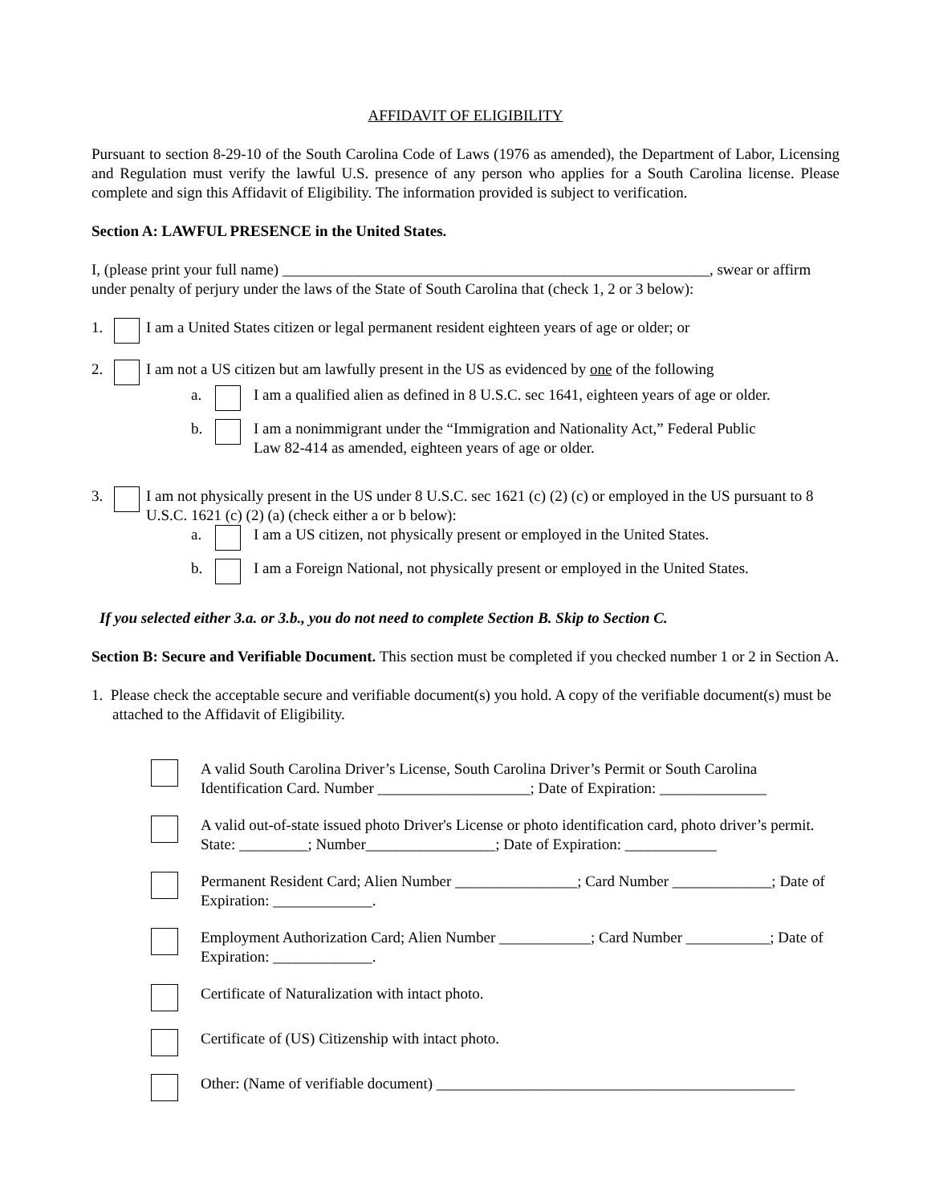AFFIDAVIT OF ELIGIBILITY
Pursuant to section 8-29-10 of the South Carolina Code of Laws (1976 as amended), the Department of Labor, Licensing and Regulation must verify the lawful U.S. presence of any person who applies for a South Carolina license. Please complete and sign this Affidavit of Eligibility. The information provided is subject to verification.
Section A: LAWFUL PRESENCE in the United States.
I, (please print your full name) ________________________________________________________, swear or affirm under penalty of perjury under the laws of the State of South Carolina that (check 1, 2 or 3 below):
1. I am a United States citizen or legal permanent resident eighteen years of age or older; or
2. I am not a US citizen but am lawfully present in the US as evidenced by one of the following
a. I am a qualified alien as defined in 8 U.S.C. sec 1641, eighteen years of age or older.
b. I am a nonimmigrant under the “Immigration and Nationality Act,” Federal Public
Law 82-414 as amended, eighteen years of age or older.
3. I am not physically present in the US under 8 U.S.C. sec 1621 (c) (2) (c) or employed in the US pursuant to 8 U.S.C. 1621 (c) (2) (a) (check either a or b below):
a. I am a US citizen, not physically present or employed in the United States.
b. I am a Foreign National, not physically present or employed in the United States.
If you selected either 3.a. or 3.b., you do not need to complete Section B. Skip to Section C.
Section B: Secure and Verifiable Document. This section must be completed if you checked number 1 or 2 in Section A.
1. Please check the acceptable secure and verifiable document(s) you hold. A copy of the verifiable document(s) must be attached to the Affidavit of Eligibility.
A valid South Carolina Driver’s License, South Carolina Driver’s Permit or South Carolina Identification Card. Number ____________________; Date of Expiration: ______________
A valid out-of-state issued photo Driver's License or photo identification card, photo driver’s permit. State: _________; Number_________________; Date of Expiration: ____________
Permanent Resident Card; Alien Number ________________; Card Number _____________; Date of Expiration: _____________.
Employment Authorization Card; Alien Number ____________; Card Number ___________; Date of Expiration: _____________.
Certificate of Naturalization with intact photo.
Certificate of (US) Citizenship with intact photo.
Other: (Name of verifiable document) _______________________________________________